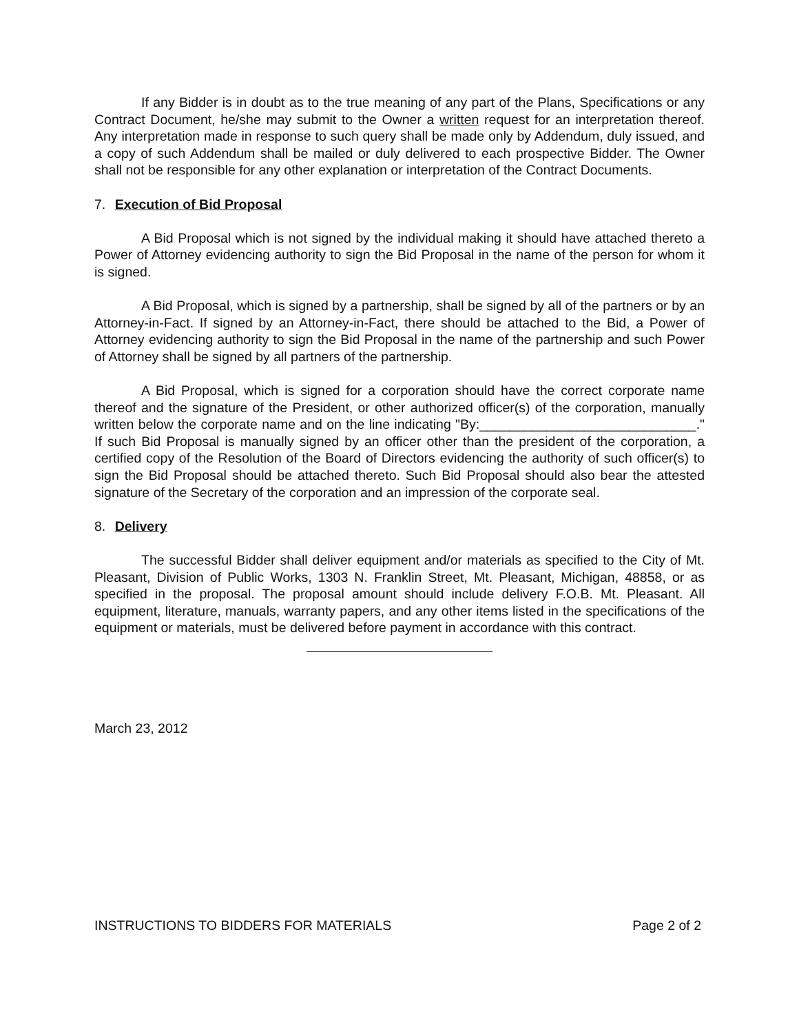If any Bidder is in doubt as to the true meaning of any part of the Plans, Specifications or any Contract Document, he/she may submit to the Owner a written request for an interpretation thereof. Any interpretation made in response to such query shall be made only by Addendum, duly issued, and a copy of such Addendum shall be mailed or duly delivered to each prospective Bidder. The Owner shall not be responsible for any other explanation or interpretation of the Contract Documents.
7. Execution of Bid Proposal
A Bid Proposal which is not signed by the individual making it should have attached thereto a Power of Attorney evidencing authority to sign the Bid Proposal in the name of the person for whom it is signed.
A Bid Proposal, which is signed by a partnership, shall be signed by all of the partners or by an Attorney-in-Fact. If signed by an Attorney-in-Fact, there should be attached to the Bid, a Power of Attorney evidencing authority to sign the Bid Proposal in the name of the partnership and such Power of Attorney shall be signed by all partners of the partnership.
A Bid Proposal, which is signed for a corporation should have the correct corporate name thereof and the signature of the President, or other authorized officer(s) of the corporation, manually written below the corporate name and on the line indicating "By:_____________________________." If such Bid Proposal is manually signed by an officer other than the president of the corporation, a certified copy of the Resolution of the Board of Directors evidencing the authority of such officer(s) to sign the Bid Proposal should be attached thereto. Such Bid Proposal should also bear the attested signature of the Secretary of the corporation and an impression of the corporate seal.
8. Delivery
The successful Bidder shall deliver equipment and/or materials as specified to the City of Mt. Pleasant, Division of Public Works, 1303 N. Franklin Street, Mt. Pleasant, Michigan, 48858, or as specified in the proposal. The proposal amount should include delivery F.O.B. Mt. Pleasant. All equipment, literature, manuals, warranty papers, and any other items listed in the specifications of the equipment or materials, must be delivered before payment in accordance with this contract.
March 23, 2012
INSTRUCTIONS TO BIDDERS FOR MATERIALS Page 2 of 2